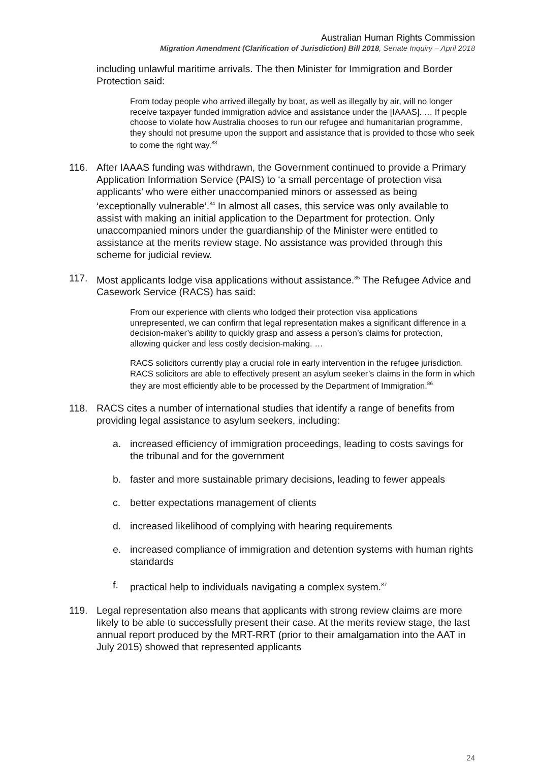Australian Human Rights Commission
Migration Amendment (Clarification of Jurisdiction) Bill 2018, Senate Inquiry – April 2018
including unlawful maritime arrivals. The then Minister for Immigration and Border Protection said:
From today people who arrived illegally by boat, as well as illegally by air, will no longer receive taxpayer funded immigration advice and assistance under the [IAAAS]. … If people choose to violate how Australia chooses to run our refugee and humanitarian programme, they should not presume upon the support and assistance that is provided to those who seek to come the right way.<sup>83</sup>
116. After IAAAS funding was withdrawn, the Government continued to provide a Primary Application Information Service (PAIS) to ‘a small percentage of protection visa applicants’ who were either unaccompanied minors or assessed as being ‘exceptionally vulnerable’.<sup>84</sup> In almost all cases, this service was only available to assist with making an initial application to the Department for protection. Only unaccompanied minors under the guardianship of the Minister were entitled to assistance at the merits review stage. No assistance was provided through this scheme for judicial review.
117. Most applicants lodge visa applications without assistance.<sup>85</sup> The Refugee Advice and Casework Service (RACS) has said:
From our experience with clients who lodged their protection visa applications unrepresented, we can confirm that legal representation makes a significant difference in a decision-maker’s ability to quickly grasp and assess a person’s claims for protection, allowing quicker and less costly decision-making. …
RACS solicitors currently play a crucial role in early intervention in the refugee jurisdiction. RACS solicitors are able to effectively present an asylum seeker’s claims in the form in which they are most efficiently able to be processed by the Department of Immigration.<sup>86</sup>
118. RACS cites a number of international studies that identify a range of benefits from providing legal assistance to asylum seekers, including:
a. increased efficiency of immigration proceedings, leading to costs savings for the tribunal and for the government
b. faster and more sustainable primary decisions, leading to fewer appeals
c. better expectations management of clients
d. increased likelihood of complying with hearing requirements
e. increased compliance of immigration and detention systems with human rights standards
f. practical help to individuals navigating a complex system.<sup>87</sup>
119. Legal representation also means that applicants with strong review claims are more likely to be able to successfully present their case. At the merits review stage, the last annual report produced by the MRT-RRT (prior to their amalgamation into the AAT in July 2015) showed that represented applicants
24